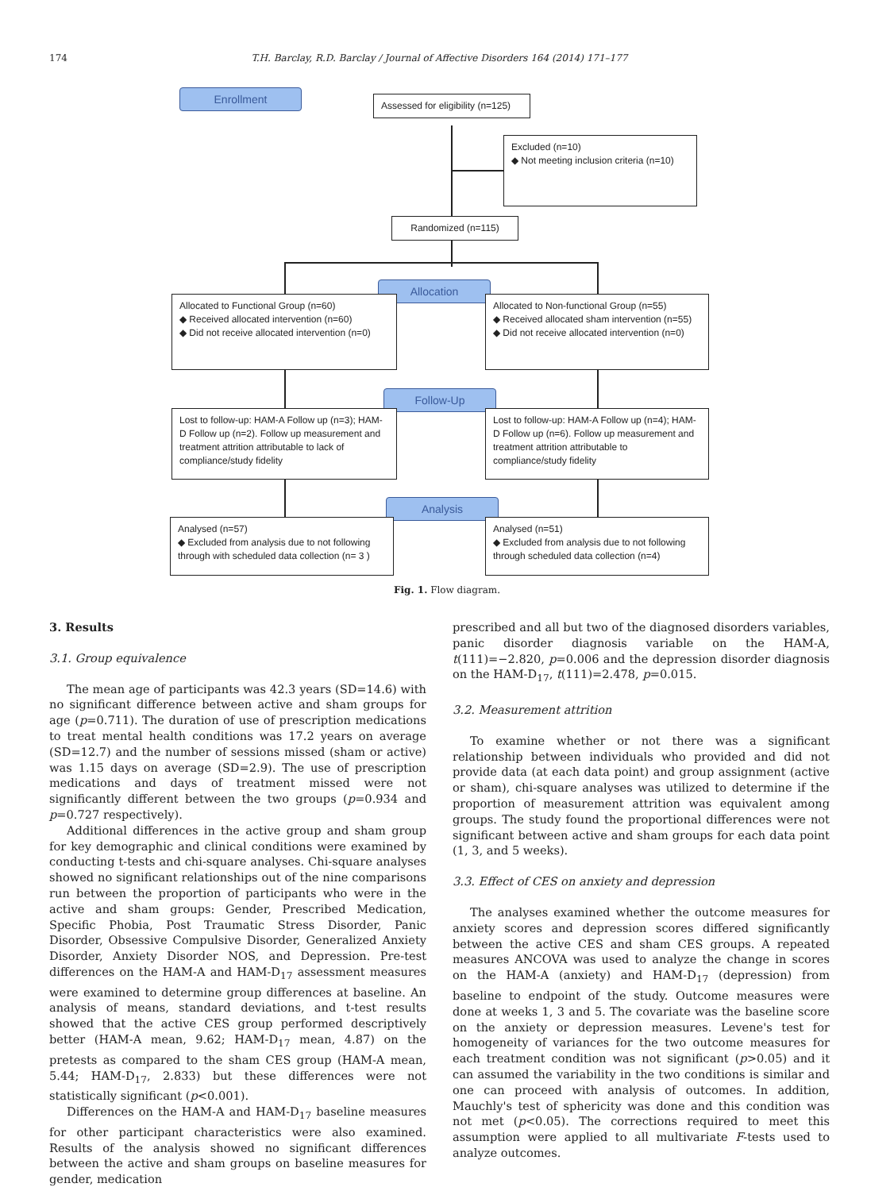174 T.H. Barclay, R.D. Barclay / Journal of Affective Disorders 164 (2014) 171–177
Enrollment
Assessed for eligibility (n=125)
Excluded (n=10)
◆ Not meeting inclusion criteria (n=10)
Randomized (n=115)
Allocation
Allocated to Functional Group (n=60)
◆ Received allocated intervention (n=60)
◆ Did not receive allocated intervention (n=0)
Allocated to Non-functional Group (n=55)
◆ Received allocated sham intervention (n=55)
◆ Did not receive allocated intervention (n=0)
Follow-Up
Lost to follow-up: HAM-A Follow up (n=3); HAM-D Follow up (n=2). Follow up measurement and treatment attrition attributable to lack of compliance/study fidelity
Lost to follow-up: HAM-A Follow up (n=4); HAM-D Follow up (n=6). Follow up measurement and treatment attrition attributable to compliance/study fidelity
Analysis
Analysed (n=57)
◆ Excluded from analysis due to not following through with scheduled data collection (n= 3 )
Analysed (n=51)
◆ Excluded from analysis due to not following through scheduled data collection (n=4)
Fig. 1. Flow diagram.
3. Results
3.1. Group equivalence
The mean age of participants was 42.3 years (SD=14.6) with no significant difference between active and sham groups for age (p=0.711). The duration of use of prescription medications to treat mental health conditions was 17.2 years on average (SD=12.7) and the number of sessions missed (sham or active) was 1.15 days on average (SD=2.9). The use of prescription medications and days of treatment missed were not significantly different between the two groups (p=0.934 and p=0.727 respectively).
Additional differences in the active group and sham group for key demographic and clinical conditions were examined by conducting t-tests and chi-square analyses. Chi-square analyses showed no significant relationships out of the nine comparisons run between the proportion of participants who were in the active and sham groups: Gender, Prescribed Medication, Specific Phobia, Post Traumatic Stress Disorder, Panic Disorder, Obsessive Compulsive Disorder, Generalized Anxiety Disorder, Anxiety Disorder NOS, and Depression. Pre-test differences on the HAM-A and HAM-D<sub>17</sub> assessment measures were examined to determine group differences at baseline. An analysis of means, standard deviations, and t-test results showed that the active CES group performed descriptively better (HAM-A mean, 9.62; HAM-D<sub>17</sub> mean, 4.87) on the pretests as compared to the sham CES group (HAM-A mean, 5.44; HAM-D<sub>17</sub>, 2.833) but these differences were not statistically significant (p<0.001).
Differences on the HAM-A and HAM-D<sub>17</sub> baseline measures for other participant characteristics were also examined. Results of the analysis showed no significant differences between the active and sham groups on baseline measures for gender, medication
prescribed and all but two of the diagnosed disorders variables, panic disorder diagnosis variable on the HAM-A, t(111)=−2.820, p=0.006 and the depression disorder diagnosis on the HAM-D<sub>17</sub>, t(111)=2.478, p=0.015.
3.2. Measurement attrition
To examine whether or not there was a significant relationship between individuals who provided and did not provide data (at each data point) and group assignment (active or sham), chi-square analyses was utilized to determine if the proportion of measurement attrition was equivalent among groups. The study found the proportional differences were not significant between active and sham groups for each data point (1, 3, and 5 weeks).
3.3. Effect of CES on anxiety and depression
The analyses examined whether the outcome measures for anxiety scores and depression scores differed significantly between the active CES and sham CES groups. A repeated measures ANCOVA was used to analyze the change in scores on the HAM-A (anxiety) and HAM-D<sub>17</sub> (depression) from baseline to endpoint of the study. Outcome measures were done at weeks 1, 3 and 5. The covariate was the baseline score on the anxiety or depression measures. Levene's test for homogeneity of variances for the two outcome measures for each treatment condition was not significant (p>0.05) and it can assumed the variability in the two conditions is similar and one can proceed with analysis of outcomes. In addition, Mauchly's test of sphericity was done and this condition was not met (p<0.05). The corrections required to meet this assumption were applied to all multivariate F-tests used to analyze outcomes.